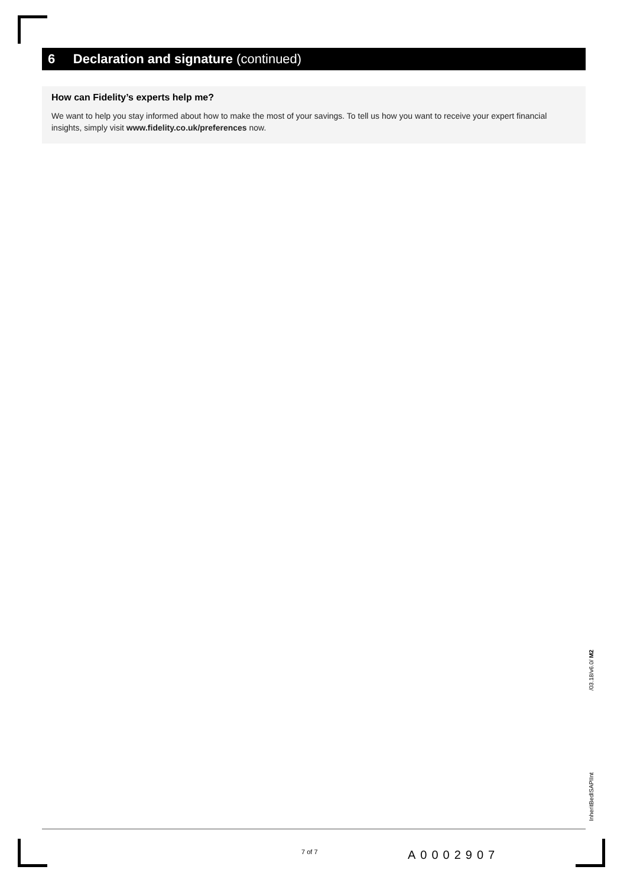6 Declaration and signature (continued)
How can Fidelity’s experts help me?
We want to help you stay informed about how to make the most of your savings. To tell us how you want to receive your expert financial insights, simply visit www.fidelity.co.uk/preferences now.
InheritBedISAPIInt /03.18/v6.0/ M2
7 of 7 A0002907